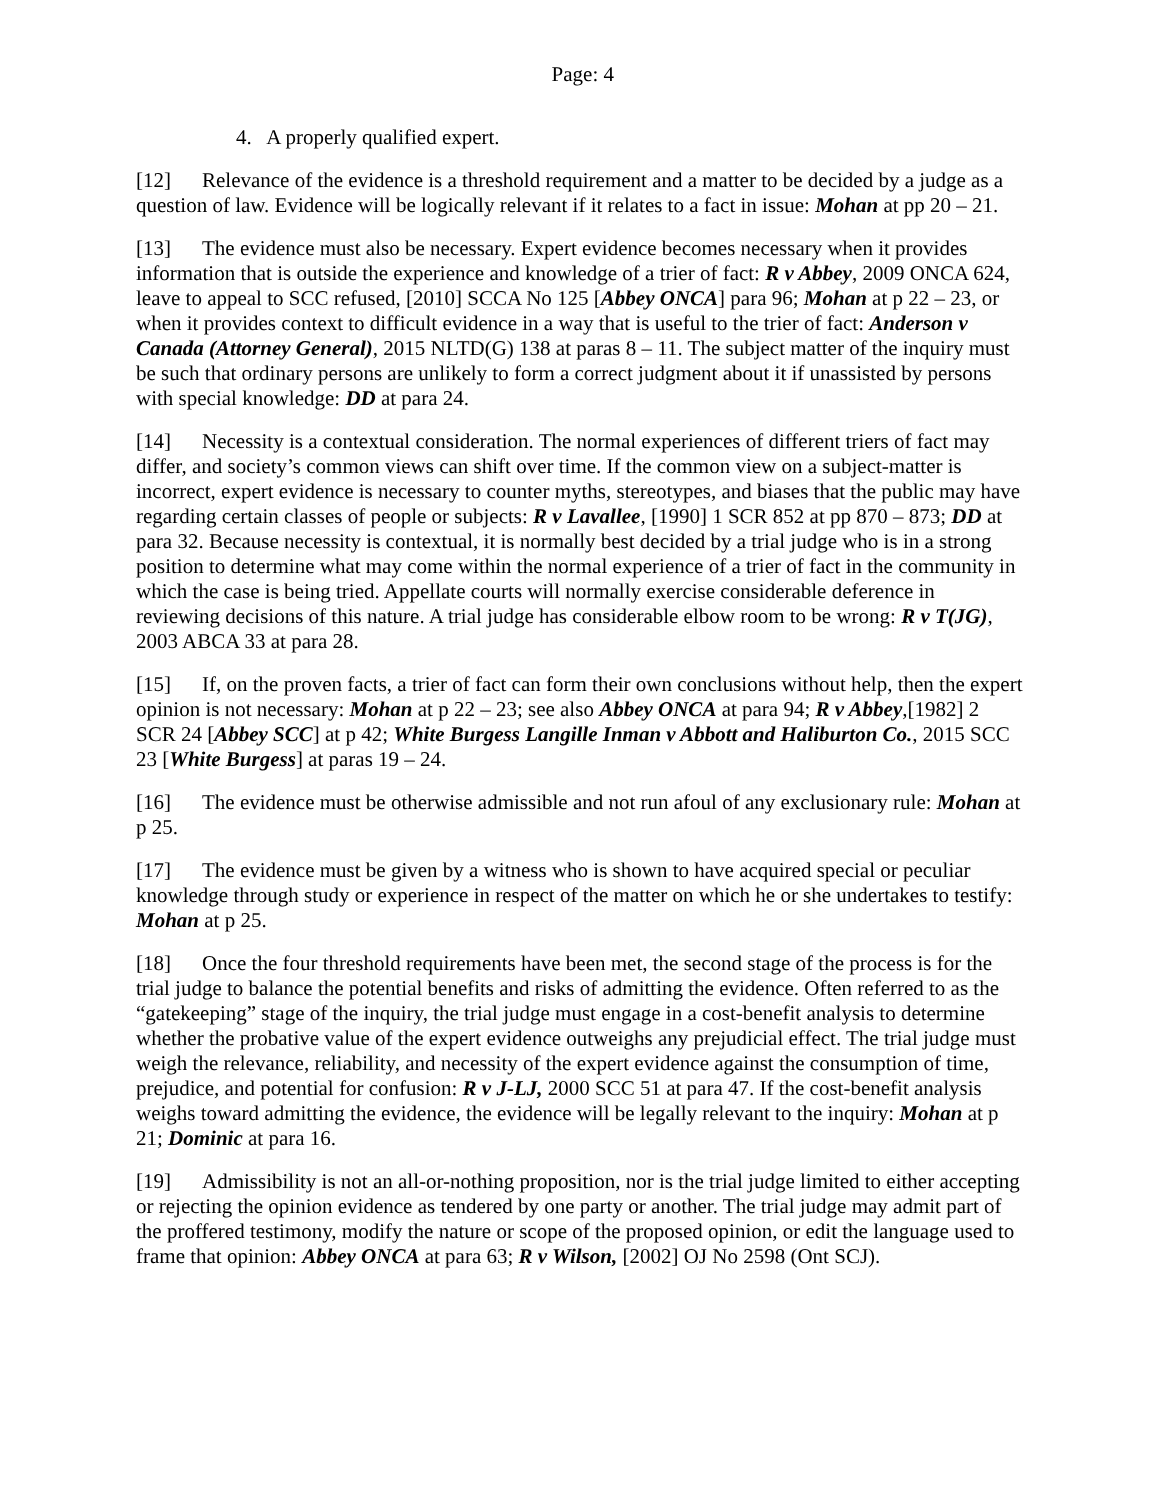Page: 4
4. A properly qualified expert.
[12] Relevance of the evidence is a threshold requirement and a matter to be decided by a judge as a question of law. Evidence will be logically relevant if it relates to a fact in issue: Mohan at pp 20 – 21.
[13] The evidence must also be necessary. Expert evidence becomes necessary when it provides information that is outside the experience and knowledge of a trier of fact: R v Abbey, 2009 ONCA 624, leave to appeal to SCC refused, [2010] SCCA No 125 [Abbey ONCA] para 96; Mohan at p 22 – 23, or when it provides context to difficult evidence in a way that is useful to the trier of fact: Anderson v Canada (Attorney General), 2015 NLTD(G) 138 at paras 8 – 11. The subject matter of the inquiry must be such that ordinary persons are unlikely to form a correct judgment about it if unassisted by persons with special knowledge: DD at para 24.
[14] Necessity is a contextual consideration. The normal experiences of different triers of fact may differ, and society’s common views can shift over time. If the common view on a subject-matter is incorrect, expert evidence is necessary to counter myths, stereotypes, and biases that the public may have regarding certain classes of people or subjects: R v Lavallee, [1990] 1 SCR 852 at pp 870 – 873; DD at para 32. Because necessity is contextual, it is normally best decided by a trial judge who is in a strong position to determine what may come within the normal experience of a trier of fact in the community in which the case is being tried. Appellate courts will normally exercise considerable deference in reviewing decisions of this nature. A trial judge has considerable elbow room to be wrong: R v T(JG), 2003 ABCA 33 at para 28.
[15] If, on the proven facts, a trier of fact can form their own conclusions without help, then the expert opinion is not necessary: Mohan at p 22 – 23; see also Abbey ONCA at para 94; R v Abbey,[1982] 2 SCR 24 [Abbey SCC] at p 42; White Burgess Langille Inman v Abbott and Haliburton Co., 2015 SCC 23 [White Burgess] at paras 19 – 24.
[16] The evidence must be otherwise admissible and not run afoul of any exclusionary rule: Mohan at p 25.
[17] The evidence must be given by a witness who is shown to have acquired special or peculiar knowledge through study or experience in respect of the matter on which he or she undertakes to testify: Mohan at p 25.
[18] Once the four threshold requirements have been met, the second stage of the process is for the trial judge to balance the potential benefits and risks of admitting the evidence. Often referred to as the “gatekeeping” stage of the inquiry, the trial judge must engage in a cost-benefit analysis to determine whether the probative value of the expert evidence outweighs any prejudicial effect. The trial judge must weigh the relevance, reliability, and necessity of the expert evidence against the consumption of time, prejudice, and potential for confusion: R v J-LJ, 2000 SCC 51 at para 47. If the cost-benefit analysis weighs toward admitting the evidence, the evidence will be legally relevant to the inquiry: Mohan at p 21; Dominic at para 16.
[19] Admissibility is not an all-or-nothing proposition, nor is the trial judge limited to either accepting or rejecting the opinion evidence as tendered by one party or another. The trial judge may admit part of the proffered testimony, modify the nature or scope of the proposed opinion, or edit the language used to frame that opinion: Abbey ONCA at para 63; R v Wilson, [2002] OJ No 2598 (Ont SCJ).